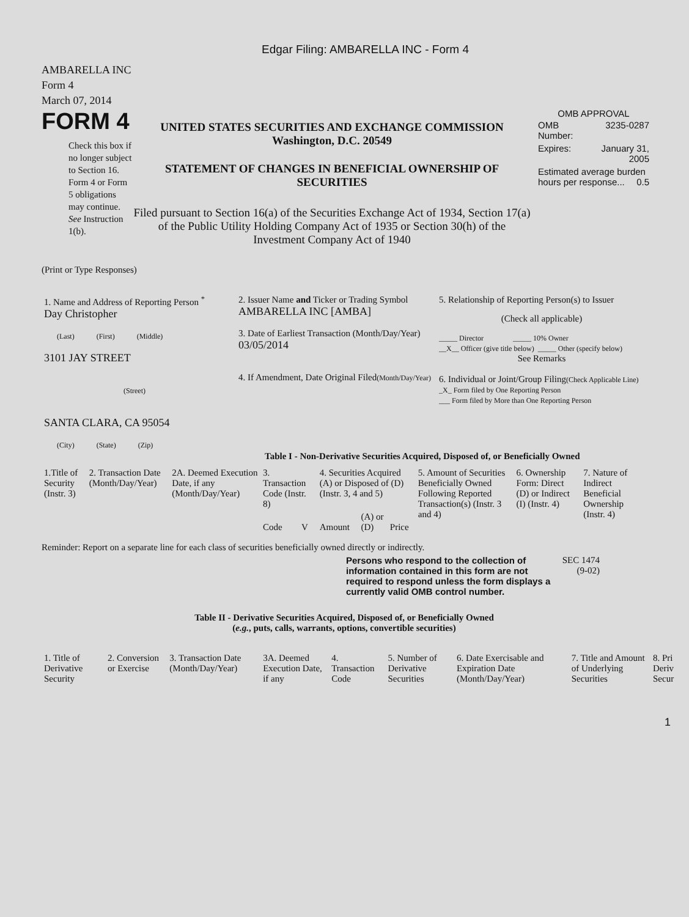Edgar Filing: AMBARELLA INC - Form 4
AMBARELLA INC
Form 4
March 07, 2014
FORM 4
Check this box if no longer subject to Section 16. Form 4 or Form 5 obligations may continue. See Instruction 1(b).
UNITED STATES SECURITIES AND EXCHANGE COMMISSION
Washington, D.C. 20549
STATEMENT OF CHANGES IN BENEFICIAL OWNERSHIP OF SECURITIES
Filed pursuant to Section 16(a) of the Securities Exchange Act of 1934, Section 17(a) of the Public Utility Holding Company Act of 1935 or Section 30(h) of the Investment Company Act of 1940
OMB APPROVAL
| OMB Number: | 3235-0287 |
| Expires: | January 31, 2005 |
| Estimated average burden hours per response... 0.5 | |
(Print or Type Responses)
| 1. Name and Address of Reporting Person <sup>*</sup> Day Christopher (Last) (First) (Middle) 3101 JAY STREET (Street) SANTA CLARA, CA 95054 (City) (State) (Zip) | 2. Issuer Name and Ticker or Trading Symbol AMBARELLA INC [AMBA] 3. Date of Earliest Transaction (Month/Day/Year) 03/05/2014 4. If Amendment, Date Original Filed (Month/Day/Year) | 5. Relationship of Reporting Person(s) to Issuer (Check all applicable) _____ Director _____ 10% Owner __X__ Officer (give title below) _____ Other (specify below) See Remarks 6. Individual or Joint/Group Filing (Check Applicable Line) _X_ Form filed by One Reporting Person ___ Form filed by More than One Reporting Person |
Table I - Non-Derivative Securities Acquired, Disposed of, or Beneficially Owned
| 1.Title of Security (Instr. 3) | 2. Transaction Date (Month/Day/Year) | 2A. Deemed Execution Date, if any (Month/Day/Year) | 3. Transaction Code (Instr. 8) | | 4. Securities Acquired (A) or Disposed of (D) (Instr. 3, 4 and 5) | | | 5. Amount of Securities Beneficially Owned Following Reported Transaction(s) (Instr. 3 and 4) | 6. Ownership Form: Direct (D) or Indirect (I) (Instr. 4) | 7. Nature of Indirect Beneficial Ownership (Instr. 4) |
| --- | --- | --- | --- | --- | --- | --- | --- | --- | --- | --- |
| | | | Code | V | Amount | (A) or (D) | Price | | | |
Reminder: Report on a separate line for each class of securities beneficially owned directly or indirectly.
Persons who respond to the collection of information contained in this form are not required to respond unless the form displays a currently valid OMB control number.
SEC 1474
(9-02)
Table II - Derivative Securities Acquired, Disposed of, or Beneficially Owned
(e.g., puts, calls, warrants, options, convertible securities)
| 1. Title of Derivative Security | 2. Conversion or Exercise | 3. Transaction Date (Month/Day/Year) | 3A. Deemed Execution Date, if any | 4. Transaction Code | 5. Number of Derivative Securities | 6. Date Exercisable and Expiration Date (Month/Day/Year) | 7. Title and Amount of Underlying Securities | 8. Pri Deriv Secur |
| --- | --- | --- | --- | --- | --- | --- | --- | --- |
1